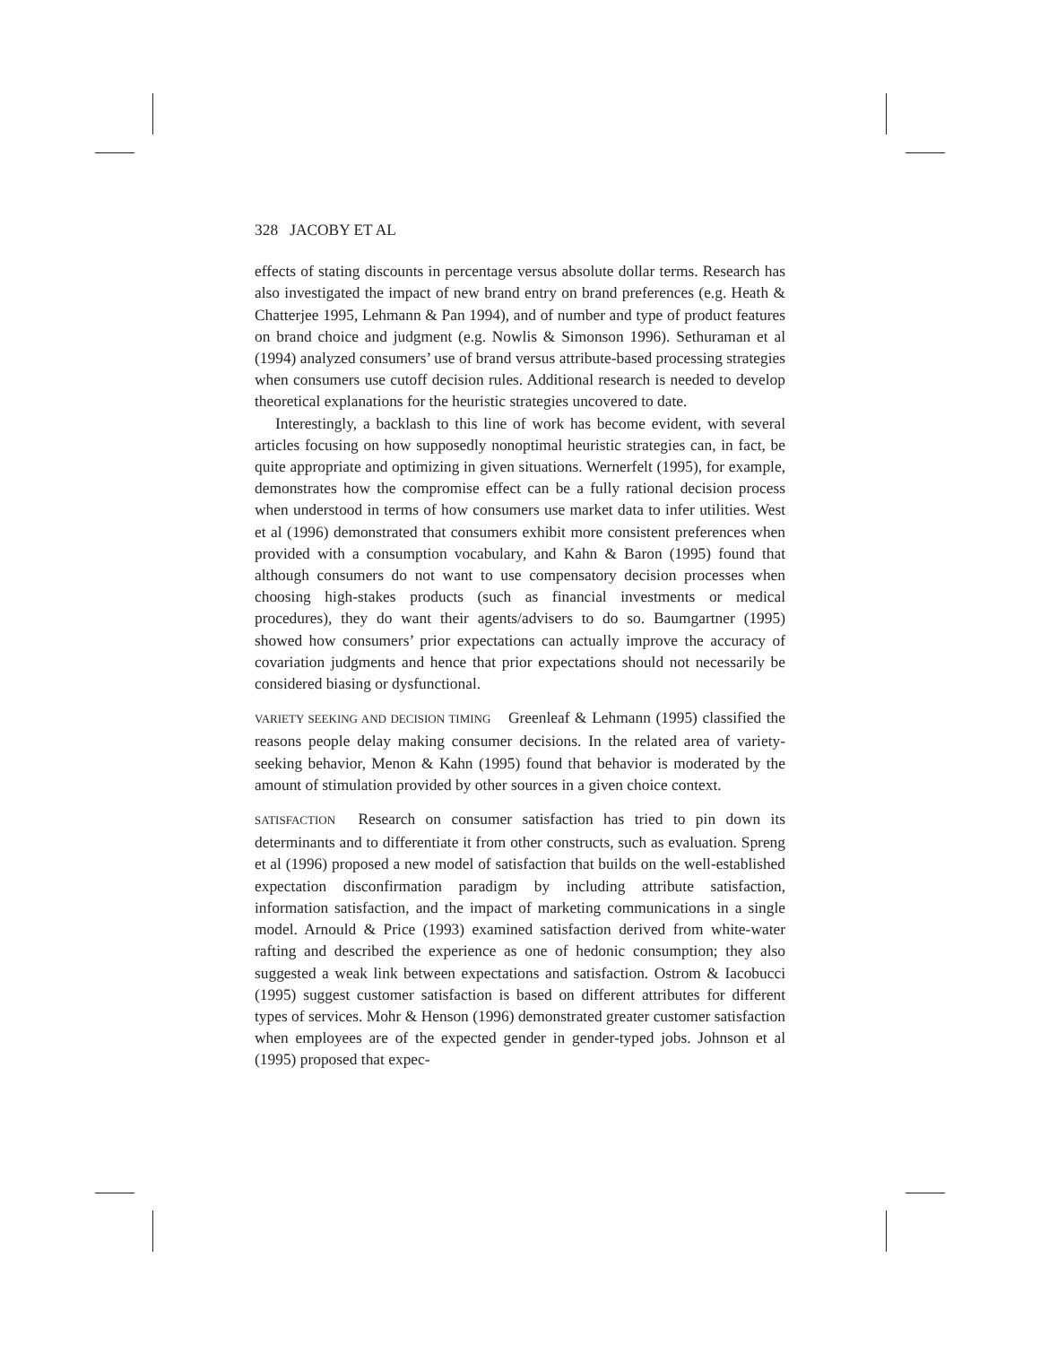328 JACOBY ET AL
effects of stating discounts in percentage versus absolute dollar terms. Research has also investigated the impact of new brand entry on brand preferences (e.g. Heath & Chatterjee 1995, Lehmann & Pan 1994), and of number and type of product features on brand choice and judgment (e.g. Nowlis & Simonson 1996). Sethuraman et al (1994) analyzed consumers’ use of brand versus attribute-based processing strategies when consumers use cutoff decision rules. Additional research is needed to develop theoretical explanations for the heuristic strategies uncovered to date.
Interestingly, a backlash to this line of work has become evident, with several articles focusing on how supposedly nonoptimal heuristic strategies can, in fact, be quite appropriate and optimizing in given situations. Wernerfelt (1995), for example, demonstrates how the compromise effect can be a fully rational decision process when understood in terms of how consumers use market data to infer utilities. West et al (1996) demonstrated that consumers exhibit more consistent preferences when provided with a consumption vocabulary, and Kahn & Baron (1995) found that although consumers do not want to use compensatory decision processes when choosing high-stakes products (such as financial investments or medical procedures), they do want their agents/advisers to do so. Baumgartner (1995) showed how consumers’ prior expectations can actually improve the accuracy of covariation judgments and hence that prior expectations should not necessarily be considered biasing or dysfunctional.
VARIETY SEEKING AND DECISION TIMING Greenleaf & Lehmann (1995) classified the reasons people delay making consumer decisions. In the related area of variety-seeking behavior, Menon & Kahn (1995) found that behavior is moderated by the amount of stimulation provided by other sources in a given choice context.
SATISFACTION Research on consumer satisfaction has tried to pin down its determinants and to differentiate it from other constructs, such as evaluation. Spreng et al (1996) proposed a new model of satisfaction that builds on the well-established expectation disconfirmation paradigm by including attribute satisfaction, information satisfaction, and the impact of marketing communications in a single model. Arnould & Price (1993) examined satisfaction derived from white-water rafting and described the experience as one of hedonic consumption; they also suggested a weak link between expectations and satisfaction. Ostrom & Iacobucci (1995) suggest customer satisfaction is based on different attributes for different types of services. Mohr & Henson (1996) demonstrated greater customer satisfaction when employees are of the expected gender in gender-typed jobs. Johnson et al (1995) proposed that expec-